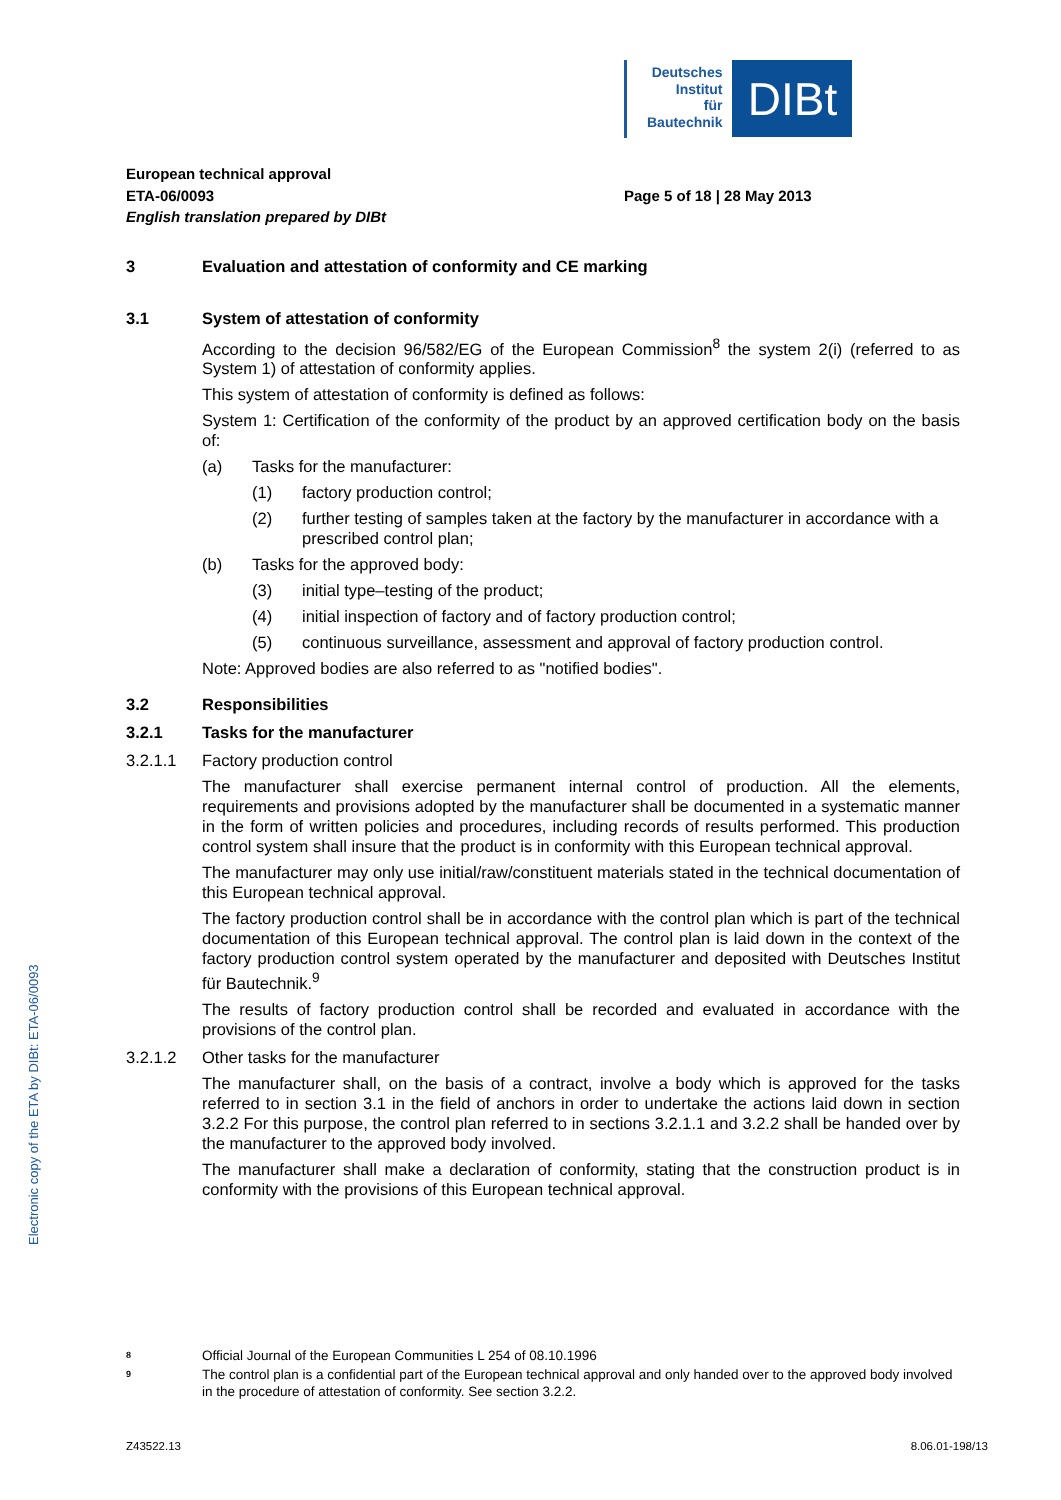Deutsches
Institut
für
Bautechnik
DIBt
Electronic copy of the ETA by DIBt: ETA-06/0093
European technical approval
ETA-06/0093
English translation prepared by DIBt
Page 5 of 18 | 28 May 2013
3 Evaluation and attestation of conformity and CE marking
3.1 System of attestation of conformity
According to the decision 96/582/EG of the European Commission<sup>8</sup> the system 2(i) (referred to as System 1) of attestation of conformity applies.
This system of attestation of conformity is defined as follows:
System 1: Certification of the conformity of the product by an approved certification body on the basis of:
(a) Tasks for the manufacturer:
(1) factory production control;
(2) further testing of samples taken at the factory by the manufacturer in accordance with a prescribed control plan;
(b) Tasks for the approved body:
(3) initial type–testing of the product;
(4) initial inspection of factory and of factory production control;
(5) continuous surveillance, assessment and approval of factory production control.
Note: Approved bodies are also referred to as "notified bodies".
3.2 Responsibilities
3.2.1 Tasks for the manufacturer
3.2.1.1 Factory production control
The manufacturer shall exercise permanent internal control of production. All the elements, requirements and provisions adopted by the manufacturer shall be documented in a systematic manner in the form of written policies and procedures, including records of results performed. This production control system shall insure that the product is in conformity with this European technical approval.
The manufacturer may only use initial/raw/constituent materials stated in the technical documentation of this European technical approval.
The factory production control shall be in accordance with the control plan which is part of the technical documentation of this European technical approval. The control plan is laid down in the context of the factory production control system operated by the manufacturer and deposited with Deutsches Institut für Bautechnik.<sup>9</sup>
The results of factory production control shall be recorded and evaluated in accordance with the provisions of the control plan.
3.2.1.2 Other tasks for the manufacturer
The manufacturer shall, on the basis of a contract, involve a body which is approved for the tasks referred to in section 3.1 in the field of anchors in order to undertake the actions laid down in section 3.2.2 For this purpose, the control plan referred to in sections 3.2.1.1 and 3.2.2 shall be handed over by the manufacturer to the approved body involved.
The manufacturer shall make a declaration of conformity, stating that the construction product is in conformity with the provisions of this European technical approval.
<sup>8</sup> Official Journal of the European Communities L 254 of 08.10.1996
<sup>9</sup> The control plan is a confidential part of the European technical approval and only handed over to the approved body involved in the procedure of attestation of conformity. See section 3.2.2.
Z43522.13 8.06.01-198/13